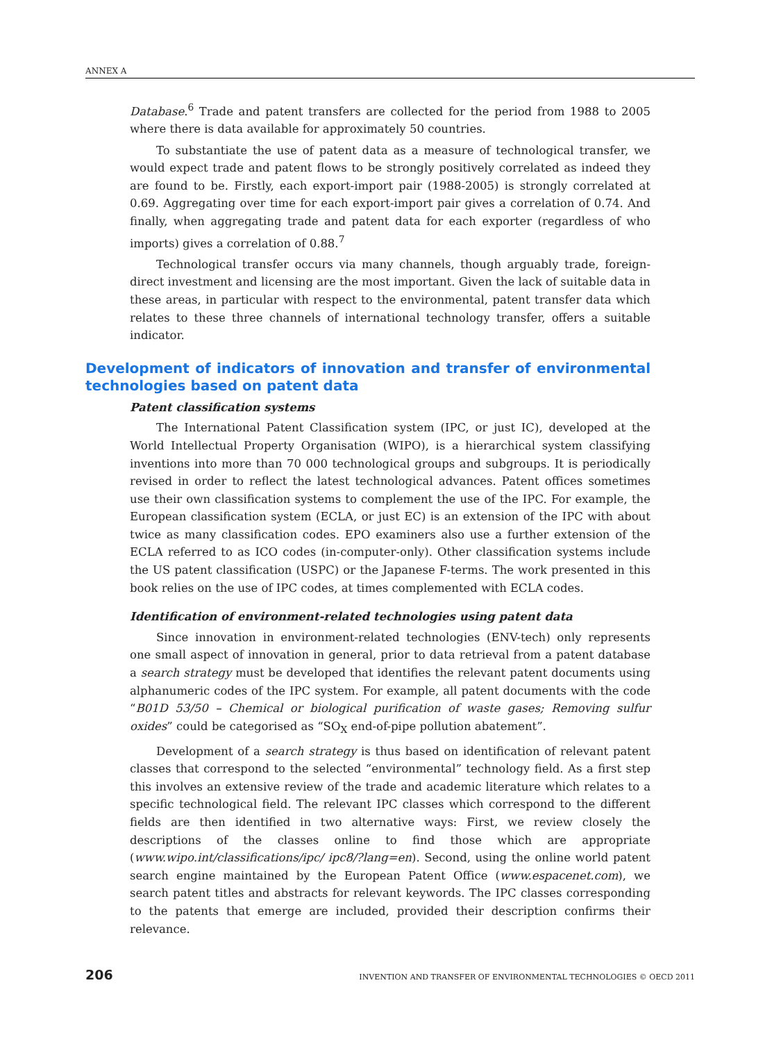ANNEX A
Database.<sup>6</sup> Trade and patent transfers are collected for the period from 1988 to 2005 where there is data available for approximately 50 countries.
To substantiate the use of patent data as a measure of technological transfer, we would expect trade and patent flows to be strongly positively correlated as indeed they are found to be. Firstly, each export-import pair (1988-2005) is strongly correlated at 0.69. Aggregating over time for each export-import pair gives a correlation of 0.74. And finally, when aggregating trade and patent data for each exporter (regardless of who imports) gives a correlation of 0.88.<sup>7</sup>
Technological transfer occurs via many channels, though arguably trade, foreign-direct investment and licensing are the most important. Given the lack of suitable data in these areas, in particular with respect to the environmental, patent transfer data which relates to these three channels of international technology transfer, offers a suitable indicator.
Development of indicators of innovation and transfer of environmental technologies based on patent data
Patent classification systems
The International Patent Classification system (IPC, or just IC), developed at the World Intellectual Property Organisation (WIPO), is a hierarchical system classifying inventions into more than 70 000 technological groups and subgroups. It is periodically revised in order to reflect the latest technological advances. Patent offices sometimes use their own classification systems to complement the use of the IPC. For example, the European classification system (ECLA, or just EC) is an extension of the IPC with about twice as many classification codes. EPO examiners also use a further extension of the ECLA referred to as ICO codes (in-computer-only). Other classification systems include the US patent classification (USPC) or the Japanese F-terms. The work presented in this book relies on the use of IPC codes, at times complemented with ECLA codes.
Identification of environment-related technologies using patent data
Since innovation in environment-related technologies (ENV-tech) only represents one small aspect of innovation in general, prior to data retrieval from a patent database a search strategy must be developed that identifies the relevant patent documents using alphanumeric codes of the IPC system. For example, all patent documents with the code “B01D 53/50 – Chemical or biological purification of waste gases; Removing sulfur oxides” could be categorised as “SO<sub>X</sub> end-of-pipe pollution abatement”.
Development of a search strategy is thus based on identification of relevant patent classes that correspond to the selected “environmental” technology field. As a first step this involves an extensive review of the trade and academic literature which relates to a specific technological field. The relevant IPC classes which correspond to the different fields are then identified in two alternative ways: First, we review closely the descriptions of the classes online to find those which are appropriate (www.wipo.int/classifications/ipc/ ipc8/?lang=en). Second, using the online world patent search engine maintained by the European Patent Office (www.espacenet.com), we search patent titles and abstracts for relevant keywords. The IPC classes corresponding to the patents that emerge are included, provided their description confirms their relevance.
206 INVENTION AND TRANSFER OF ENVIRONMENTAL TECHNOLOGIES © OECD 2011